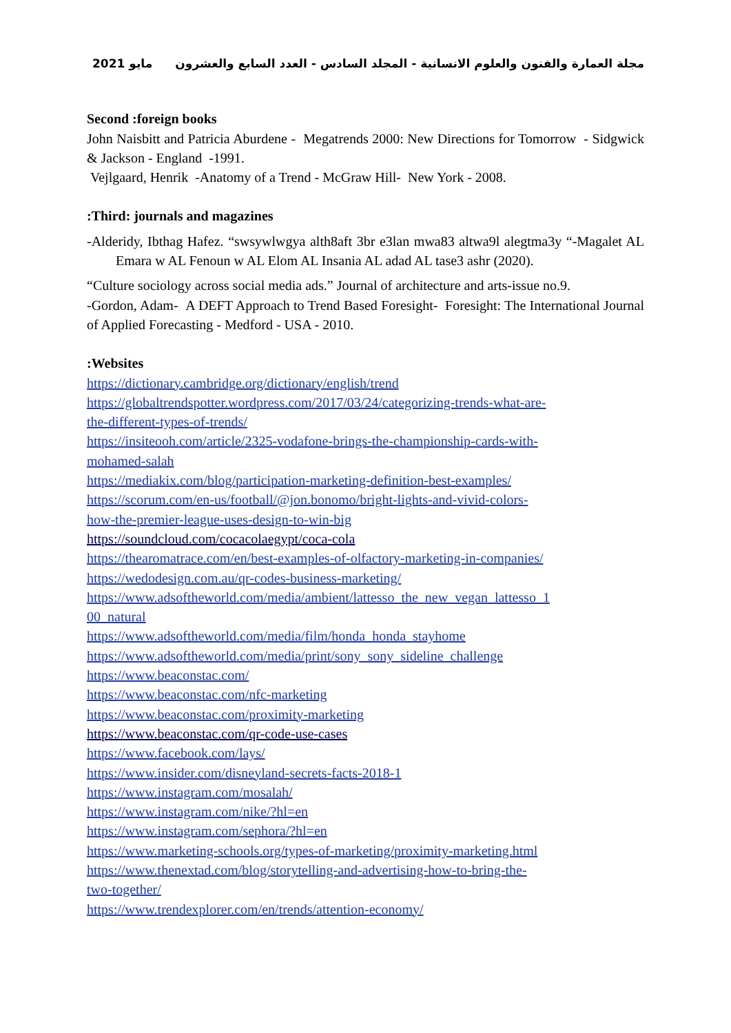مايو 2021 مجلة العمارة والفنون والعلوم الانسانية - المجلد السادس - العدد السابع والعشرون
Second :foreign books
John Naisbitt and Patricia Aburdene - Megatrends 2000: New Directions for Tomorrow - Sidgwick & Jackson - England -1991.
Vejlgaard, Henrik -Anatomy of a Trend - McGraw Hill- New York - 2008.
:Third: journals and magazines
-Alderidy, Ibthag Hafez. “swsywlwgya alth8aft 3br e3lan mwa83 altwa9l alegtma3y “-Magalet AL Emara w AL Fenoun w AL Elom AL Insania AL adad AL tase3 ashr (2020).
“Culture sociology across social media ads.” Journal of architecture and arts-issue no.9.
-Gordon, Adam- A DEFT Approach to Trend Based Foresight- Foresight: The International Journal of Applied Forecasting - Medford - USA - 2010.
:Websites
https://dictionary.cambridge.org/dictionary/english/trend
https://globaltrendspotter.wordpress.com/2017/03/24/categorizing-trends-what-are-
the-different-types-of-trends/
https://insiteooh.com/article/2325-vodafone-brings-the-championship-cards-with-
mohamed-salah
https://mediakix.com/blog/participation-marketing-definition-best-examples/
https://scorum.com/en-us/football/@jon.bonomo/bright-lights-and-vivid-colors-
how-the-premier-league-uses-design-to-win-big
https://soundcloud.com/cocacolaegypt/coca-cola
https://thearomatrace.com/en/best-examples-of-olfactory-marketing-in-companies/
https://wedodesign.com.au/qr-codes-business-marketing/
https://www.adsoftheworld.com/media/ambient/lattesso_the_new_vegan_lattesso_1
00_natural
https://www.adsoftheworld.com/media/film/honda_honda_stayhome
https://www.adsoftheworld.com/media/print/sony_sony_sideline_challenge
https://www.beaconstac.com/
https://www.beaconstac.com/nfc-marketing
https://www.beaconstac.com/proximity-marketing
https://www.beaconstac.com/qr-code-use-cases
https://www.facebook.com/lays/
https://www.insider.com/disneyland-secrets-facts-2018-1
https://www.instagram.com/mosalah/
https://www.instagram.com/nike/?hl=en
https://www.instagram.com/sephora/?hl=en
https://www.marketing-schools.org/types-of-marketing/proximity-marketing.html
https://www.thenextad.com/blog/storytelling-and-advertising-how-to-bring-the-
two-together/
https://www.trendexplorer.com/en/trends/attention-economy/